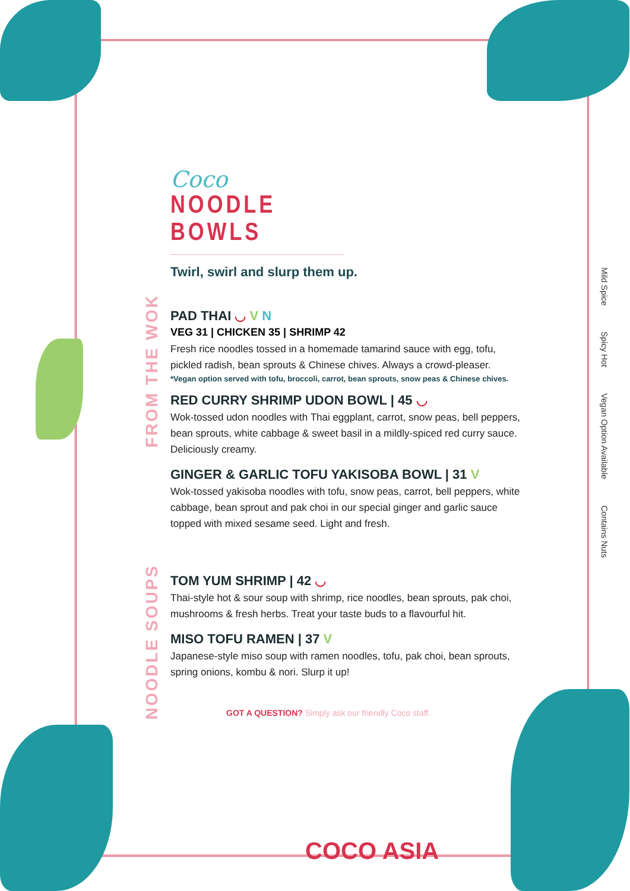FROM THE WOK
NOODLE SOUPS
Coco
NOODLE BOWLS
Twirl, swirl and slurp them up.
PAD THAI ◡ V N
VEG 31 | CHICKEN 35 | SHRIMP 42
Fresh rice noodles tossed in a homemade tamarind sauce with egg, tofu, pickled radish, bean sprouts & Chinese chives. Always a crowd-pleaser.
*Vegan option served with tofu, broccoli, carrot, bean sprouts, snow peas & Chinese chives.
RED CURRY SHRIMP UDON BOWL | 45 ◡
Wok-tossed udon noodles with Thai eggplant, carrot, snow peas, bell peppers, bean sprouts, white cabbage & sweet basil in a mildly-spiced red curry sauce. Deliciously creamy.
GINGER & GARLIC TOFU YAKISOBA BOWL | 31 V
Wok-tossed yakisoba noodles with tofu, snow peas, carrot, bell peppers, white cabbage, bean sprout and pak choi in our special ginger and garlic sauce topped with mixed sesame seed. Light and fresh.
TOM YUM SHRIMP | 42 ◡
Thai-style hot & sour soup with shrimp, rice noodles, bean sprouts, pak choi, mushrooms & fresh herbs. Treat your taste buds to a flavourful hit.
MISO TOFU RAMEN | 37 V
Japanese-style miso soup with ramen noodles, tofu, pak choi, bean sprouts, spring onions, kombu & nori. Slurp it up!
Mild Spice Spicy Hot Vegan Option Available Contains Nuts
GOT A QUESTION? Simply ask our friendly Coco staff.
COCO ASIA